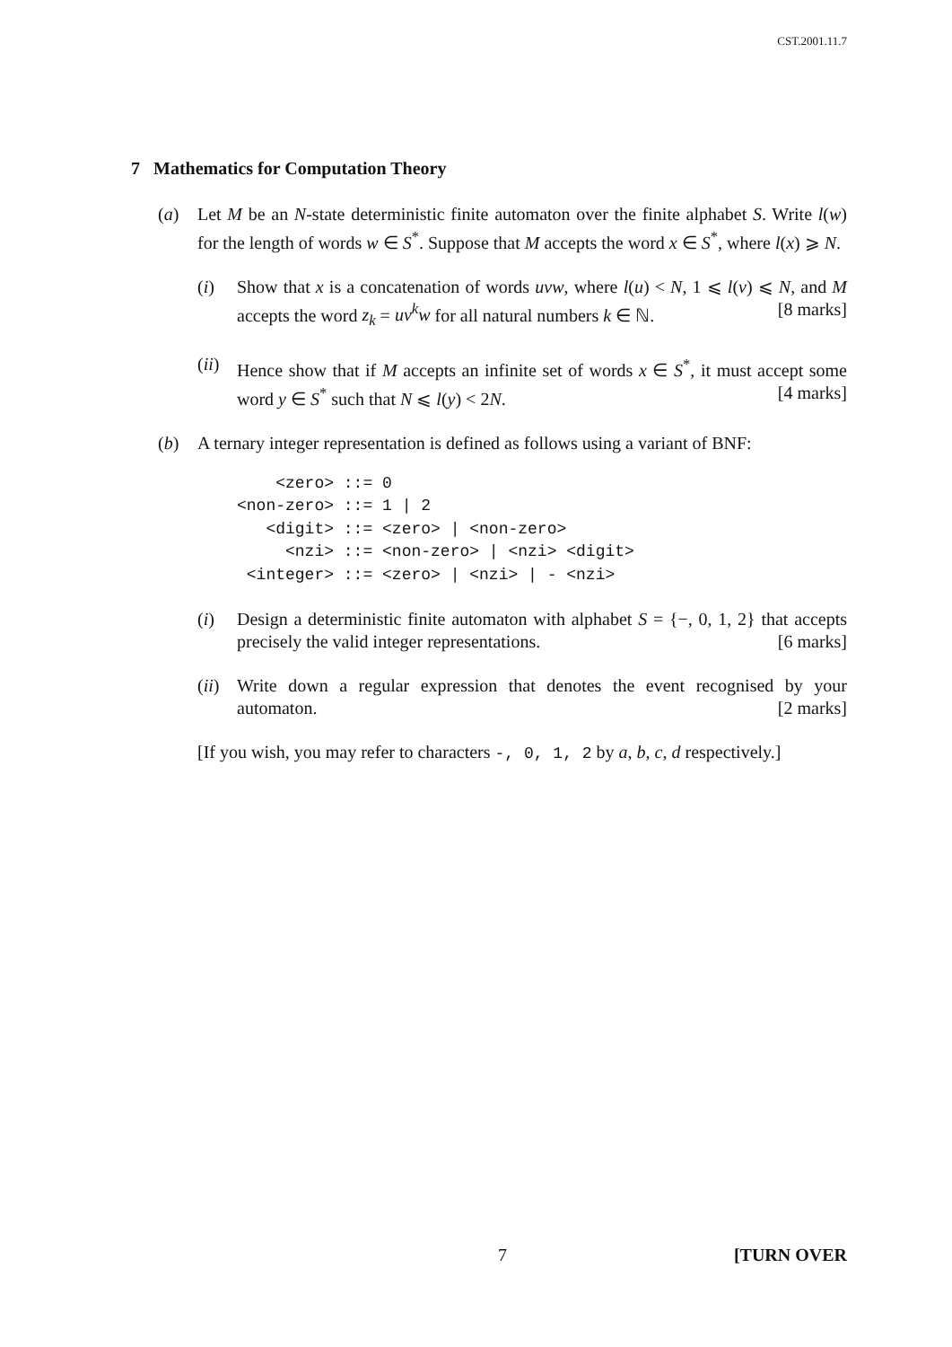CST.2001.11.7
7 Mathematics for Computation Theory
(a) Let M be an N-state deterministic finite automaton over the finite alphabet S. Write l(w) for the length of words w ∈ S<sup>*</sup>. Suppose that M accepts the word x ∈ S<sup>*</sup>, where l(x) ⩾ N.
(i) Show that x is a concatenation of words uvw, where l(u) < N, 1 ⩽ l(v) ⩽ N, and M accepts the word z<sub>k</sub> = uv<sup>k</sup>w for all natural numbers k ∈ ℕ. [8 marks]
(ii)
Hence show that if M accepts an infinite set of words x ∈ S<sup>*</sup>, it must accept some word y ∈ S<sup>*</sup> such that N ⩽ l(y) < 2N. [4 marks]
(b) A ternary integer representation is defined as follows using a variant of BNF:
    <zero> ::= 0
<non-zero> ::= 1 | 2
   <digit> ::= <zero> | <non-zero>
     <nzi> ::= <non-zero> | <nzi> <digit>
 <integer> ::= <zero> | <nzi> | - <nzi>
(i) Design a deterministic finite automaton with alphabet S = {−, 0, 1, 2} that accepts precisely the valid integer representations. [6 marks]
(ii)
Write down a regular expression that denotes the event recognised by your automaton. [2 marks]
[If you wish, you may refer to characters -, 0, 1, 2 by a, b, c, d respectively.]
7 [TURN OVER